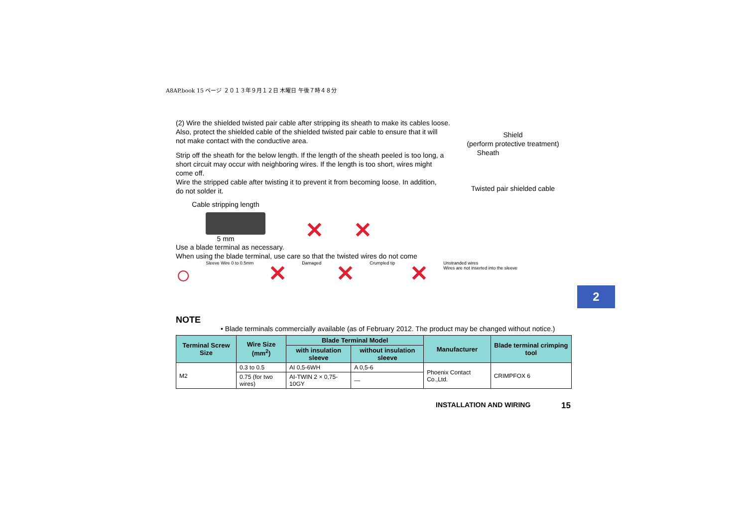A8AP.book 15 ページ ２０１３年９月１２日 木曜日 午後７時４８分
(2) Wire the shielded twisted pair cable after stripping its sheath to make its cables loose.
Also, protect the shielded cable of the shielded twisted pair cable to ensure that it will
not make contact with the conductive area.
Strip off the sheath for the below length. If the length of the sheath peeled is too long, a
short circuit may occur with neighboring wires. If the length is too short, wires might
come off.
Wire the stripped cable after twisting it to prevent it from becoming loose. In addition,
do not solder it.
Cable stripping length
5 mm
✕ ✕
Use a blade terminal as necessary.
When using the blade terminal, use care so that the twisted wires do not come
○ Sleeve Wire 0 to 0.5mm ✕ Damaged ✕ Crumpled tip ✕ Unstranded wires
Wires are not inserted into the sleeve
NOTE
• Blade terminals commercially available (as of February 2012. The product may be changed without notice.)
| Terminal Screw Size | Wire Size (mm<sup>2</sup>) | Blade Terminal Model | | Manufacturer | Blade terminal crimping tool |
| --- | --- | --- | --- | --- | --- |
| | | with insulation sleeve | without insulation sleeve | | |
| M2 | 0.3 to 0.5 | AI 0,5-6WH | A 0,5-6 | Phoenix Contact Co.,Ltd. | CRIMPFOX 6 |
| | 0.75 (for two wires) | AI-TWIN 2 × 0,75-10GY | — | | |
Shield
(perform protective treatment)
Sheath
Twisted pair shielded cable
2
INSTALLATION AND WIRING 15